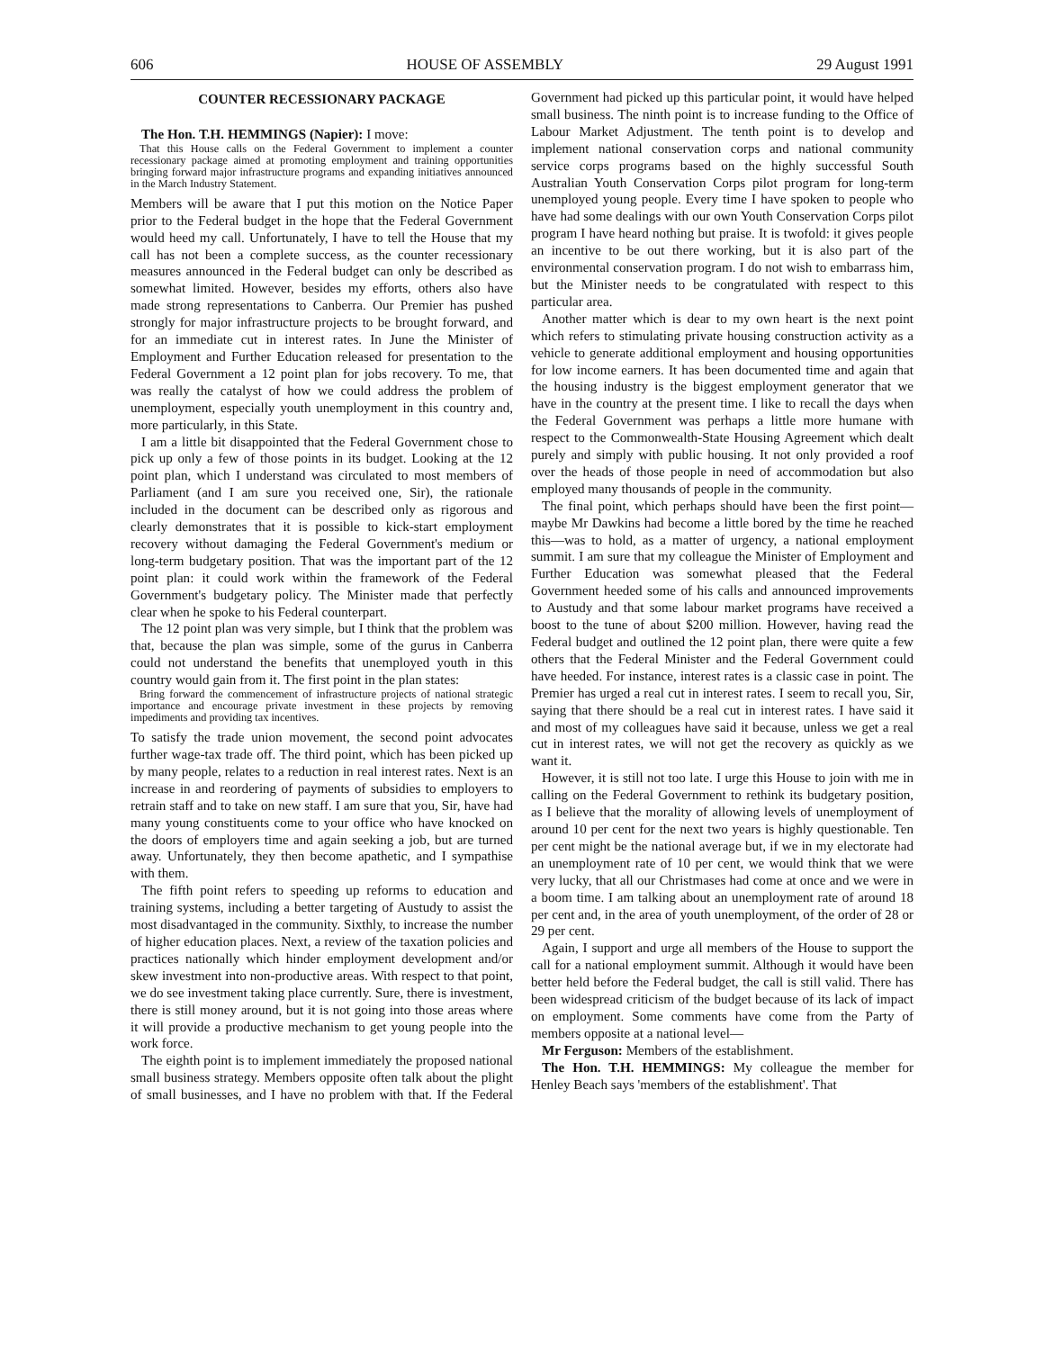606 HOUSE OF ASSEMBLY 29 August 1991
COUNTER RECESSIONARY PACKAGE
The Hon. T.H. HEMMINGS (Napier): I move:
That this House calls on the Federal Government to implement a counter recessionary package aimed at promoting employment and training opportunities bringing forward major infrastructure programs and expanding initiatives announced in the March Industry Statement.
Members will be aware that I put this motion on the Notice Paper prior to the Federal budget in the hope that the Federal Government would heed my call. Unfortunately, I have to tell the House that my call has not been a complete success, as the counter recessionary measures announced in the Federal budget can only be described as somewhat limited. However, besides my efforts, others also have made strong representations to Canberra. Our Premier has pushed strongly for major infrastructure projects to be brought forward, and for an immediate cut in interest rates. In June the Minister of Employment and Further Education released for presentation to the Federal Government a 12 point plan for jobs recovery. To me, that was really the catalyst of how we could address the problem of unemployment, especially youth unemployment in this country and, more particularly, in this State.
I am a little bit disappointed that the Federal Government chose to pick up only a few of those points in its budget. Looking at the 12 point plan, which I understand was circulated to most members of Parliament (and I am sure you received one, Sir), the rationale included in the document can be described only as rigorous and clearly demonstrates that it is possible to kick-start employment recovery without damaging the Federal Government's medium or long-term budgetary position. That was the important part of the 12 point plan: it could work within the framework of the Federal Government's budgetary policy. The Minister made that perfectly clear when he spoke to his Federal counterpart.
The 12 point plan was very simple, but I think that the problem was that, because the plan was simple, some of the gurus in Canberra could not understand the benefits that unemployed youth in this country would gain from it. The first point in the plan states:
Bring forward the commencement of infrastructure projects of national strategic importance and encourage private investment in these projects by removing impediments and providing tax incentives.
To satisfy the trade union movement, the second point advocates further wage-tax trade off. The third point, which has been picked up by many people, relates to a reduction in real interest rates. Next is an increase in and reordering of payments of subsidies to employers to retrain staff and to take on new staff. I am sure that you, Sir, have had many young constituents come to your office who have knocked on the doors of employers time and again seeking a job, but are turned away. Unfortunately, they then become apathetic, and I sympathise with them.
The fifth point refers to speeding up reforms to education and training systems, including a better targeting of Austudy to assist the most disadvantaged in the community. Sixthly, to increase the number of higher education places. Next, a review of the taxation policies and practices nationally which hinder employment development and/or skew investment into non-productive areas. With respect to that point, we do see investment taking place currently. Sure, there is investment, there is still money around, but it is not going into those areas where it will provide a productive mechanism to get young people into the work force.
The eighth point is to implement immediately the proposed national small business strategy. Members opposite often talk about the plight of small businesses, and I have no problem with that. If the Federal Government had picked up this particular point, it would have helped small business. The ninth point is to increase funding to the Office of Labour Market Adjustment. The tenth point is to develop and implement national conservation corps and national community service corps programs based on the highly successful South Australian Youth Conservation Corps pilot program for long-term unemployed young people. Every time I have spoken to people who have had some dealings with our own Youth Conservation Corps pilot program I have heard nothing but praise. It is twofold: it gives people an incentive to be out there working, but it is also part of the environmental conservation program. I do not wish to embarrass him, but the Minister needs to be congratulated with respect to this particular area.
Another matter which is dear to my own heart is the next point which refers to stimulating private housing construction activity as a vehicle to generate additional employment and housing opportunities for low income earners. It has been documented time and again that the housing industry is the biggest employment generator that we have in the country at the present time. I like to recall the days when the Federal Government was perhaps a little more humane with respect to the Commonwealth-State Housing Agreement which dealt purely and simply with public housing. It not only provided a roof over the heads of those people in need of accommodation but also employed many thousands of people in the community.
The final point, which perhaps should have been the first point—maybe Mr Dawkins had become a little bored by the time he reached this—was to hold, as a matter of urgency, a national employment summit. I am sure that my colleague the Minister of Employment and Further Education was somewhat pleased that the Federal Government heeded some of his calls and announced improvements to Austudy and that some labour market programs have received a boost to the tune of about $200 million. However, having read the Federal budget and outlined the 12 point plan, there were quite a few others that the Federal Minister and the Federal Government could have heeded. For instance, interest rates is a classic case in point. The Premier has urged a real cut in interest rates. I seem to recall you, Sir, saying that there should be a real cut in interest rates. I have said it and most of my colleagues have said it because, unless we get a real cut in interest rates, we will not get the recovery as quickly as we want it.
However, it is still not too late. I urge this House to join with me in calling on the Federal Government to rethink its budgetary position, as I believe that the morality of allowing levels of unemployment of around 10 per cent for the next two years is highly questionable. Ten per cent might be the national average but, if we in my electorate had an unemployment rate of 10 per cent, we would think that we were very lucky, that all our Christmases had come at once and we were in a boom time. I am talking about an unemployment rate of around 18 per cent and, in the area of youth unemployment, of the order of 28 or 29 per cent.
Again, I support and urge all members of the House to support the call for a national employment summit. Although it would have been better held before the Federal budget, the call is still valid. There has been widespread criticism of the budget because of its lack of impact on employment. Some comments have come from the Party of members opposite at a national level—
Mr Ferguson: Members of the establishment.
The Hon. T.H. HEMMINGS: My colleague the member for Henley Beach says 'members of the establishment'. That